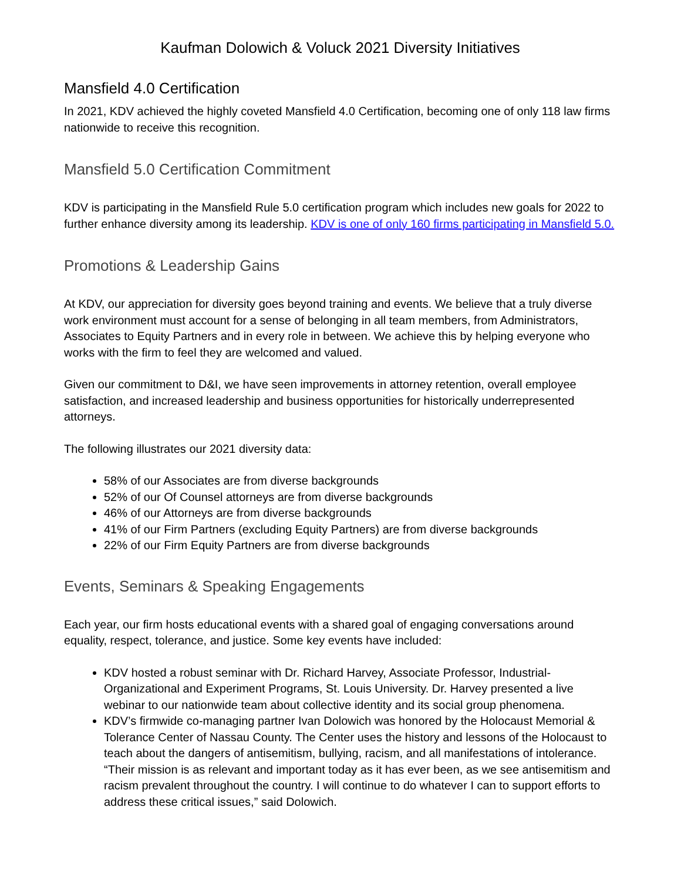Kaufman Dolowich & Voluck 2021 Diversity Initiatives
Mansfield 4.0 Certification
In 2021, KDV achieved the highly coveted Mansfield 4.0 Certification, becoming one of only 118 law firms nationwide to receive this recognition.
Mansfield 5.0 Certification Commitment
KDV is participating in the Mansfield Rule 5.0 certification program which includes new goals for 2022 to further enhance diversity among its leadership. KDV is one of only 160 firms participating in Mansfield 5.0.
Promotions & Leadership Gains
At KDV, our appreciation for diversity goes beyond training and events. We believe that a truly diverse work environment must account for a sense of belonging in all team members, from Administrators, Associates to Equity Partners and in every role in between. We achieve this by helping everyone who works with the firm to feel they are welcomed and valued.
Given our commitment to D&I, we have seen improvements in attorney retention, overall employee satisfaction, and increased leadership and business opportunities for historically underrepresented attorneys.
The following illustrates our 2021 diversity data:
58% of our Associates are from diverse backgrounds
52% of our Of Counsel attorneys are from diverse backgrounds
46% of our Attorneys are from diverse backgrounds
41% of our Firm Partners (excluding Equity Partners) are from diverse backgrounds
22% of our Firm Equity Partners are from diverse backgrounds
Events, Seminars & Speaking Engagements
Each year, our firm hosts educational events with a shared goal of engaging conversations around equality, respect, tolerance, and justice. Some key events have included:
KDV hosted a robust seminar with Dr. Richard Harvey, Associate Professor, Industrial-Organizational and Experiment Programs, St. Louis University. Dr. Harvey presented a live webinar to our nationwide team about collective identity and its social group phenomena.
KDV’s firmwide co-managing partner Ivan Dolowich was honored by the Holocaust Memorial & Tolerance Center of Nassau County. The Center uses the history and lessons of the Holocaust to teach about the dangers of antisemitism, bullying, racism, and all manifestations of intolerance. “Their mission is as relevant and important today as it has ever been, as we see antisemitism and racism prevalent throughout the country. I will continue to do whatever I can to support efforts to address these critical issues,” said Dolowich.